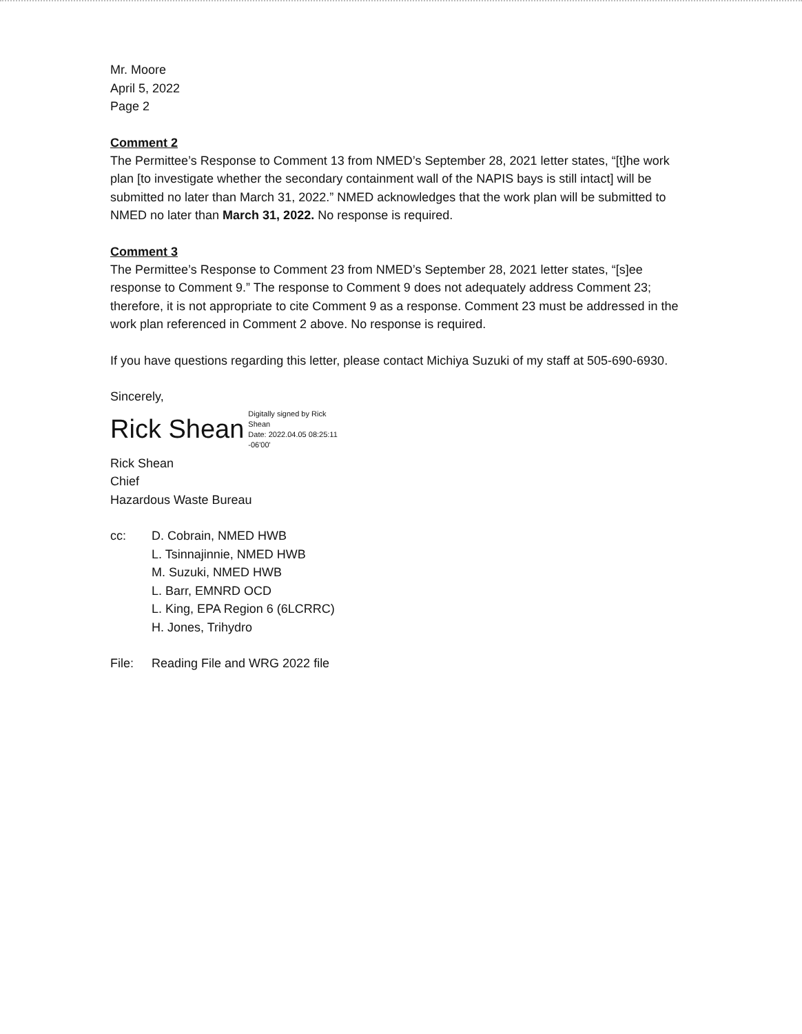Mr. Moore
April 5, 2022
Page 2
Comment 2
The Permittee’s Response to Comment 13 from NMED’s September 28, 2021 letter states, “[t]he work plan [to investigate whether the secondary containment wall of the NAPIS bays is still intact] will be submitted no later than March 31, 2022.” NMED acknowledges that the work plan will be submitted to NMED no later than March 31, 2022. No response is required.
Comment 3
The Permittee’s Response to Comment 23 from NMED’s September 28, 2021 letter states, “[s]ee response to Comment 9.” The response to Comment 9 does not adequately address Comment 23; therefore, it is not appropriate to cite Comment 9 as a response. Comment 23 must be addressed in the work plan referenced in Comment 2 above. No response is required.
If you have questions regarding this letter, please contact Michiya Suzuki of my staff at 505-690-6930.
Sincerely,
Rick Shean Digitally signed by Rick
Shean
Date: 2022.04.05 08:25:11
-06'00'
Rick Shean
Chief
Hazardous Waste Bureau
cc: D. Cobrain, NMED HWB
L. Tsinnajinnie, NMED HWB
M. Suzuki, NMED HWB
L. Barr, EMNRD OCD
L. King, EPA Region 6 (6LCRRC)
H. Jones, Trihydro
File: Reading File and WRG 2022 file